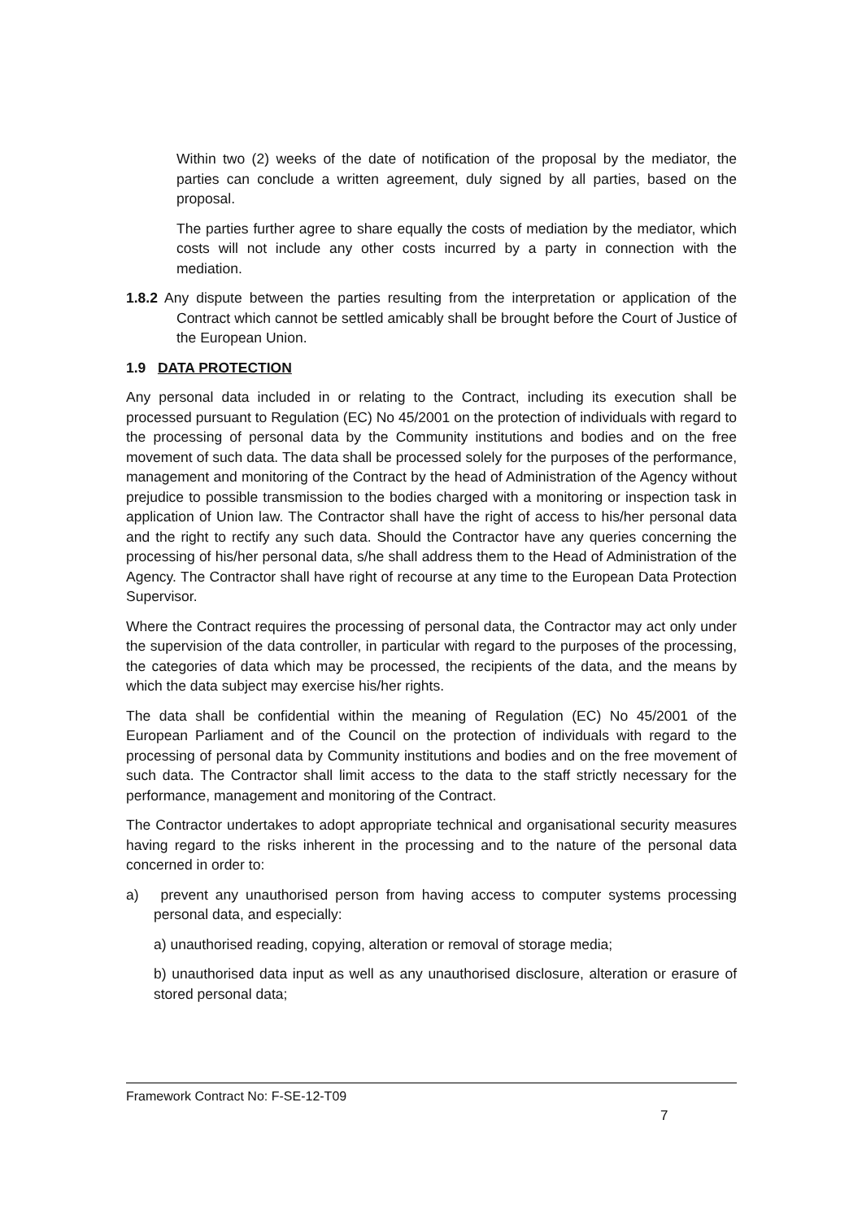Within two (2) weeks of the date of notification of the proposal by the mediator, the parties can conclude a written agreement, duly signed by all parties, based on the proposal.
The parties further agree to share equally the costs of mediation by the mediator, which costs will not include any other costs incurred by a party in connection with the mediation.
1.8.2 Any dispute between the parties resulting from the interpretation or application of the Contract which cannot be settled amicably shall be brought before the Court of Justice of the European Union.
1.9 DATA PROTECTION
Any personal data included in or relating to the Contract, including its execution shall be processed pursuant to Regulation (EC) No 45/2001 on the protection of individuals with regard to the processing of personal data by the Community institutions and bodies and on the free movement of such data. The data shall be processed solely for the purposes of the performance, management and monitoring of the Contract by the head of Administration of the Agency without prejudice to possible transmission to the bodies charged with a monitoring or inspection task in application of Union law. The Contractor shall have the right of access to his/her personal data and the right to rectify any such data. Should the Contractor have any queries concerning the processing of his/her personal data, s/he shall address them to the Head of Administration of the Agency. The Contractor shall have right of recourse at any time to the European Data Protection Supervisor.
Where the Contract requires the processing of personal data, the Contractor may act only under the supervision of the data controller, in particular with regard to the purposes of the processing, the categories of data which may be processed, the recipients of the data, and the means by which the data subject may exercise his/her rights.
The data shall be confidential within the meaning of Regulation (EC) No 45/2001 of the European Parliament and of the Council on the protection of individuals with regard to the processing of personal data by Community institutions and bodies and on the free movement of such data. The Contractor shall limit access to the data to the staff strictly necessary for the performance, management and monitoring of the Contract.
The Contractor undertakes to adopt appropriate technical and organisational security measures having regard to the risks inherent in the processing and to the nature of the personal data concerned in order to:
a) prevent any unauthorised person from having access to computer systems processing personal data, and especially:
a) unauthorised reading, copying, alteration or removal of storage media;
b) unauthorised data input as well as any unauthorised disclosure, alteration or erasure of stored personal data;
Framework Contract No: F-SE-12-T09
7